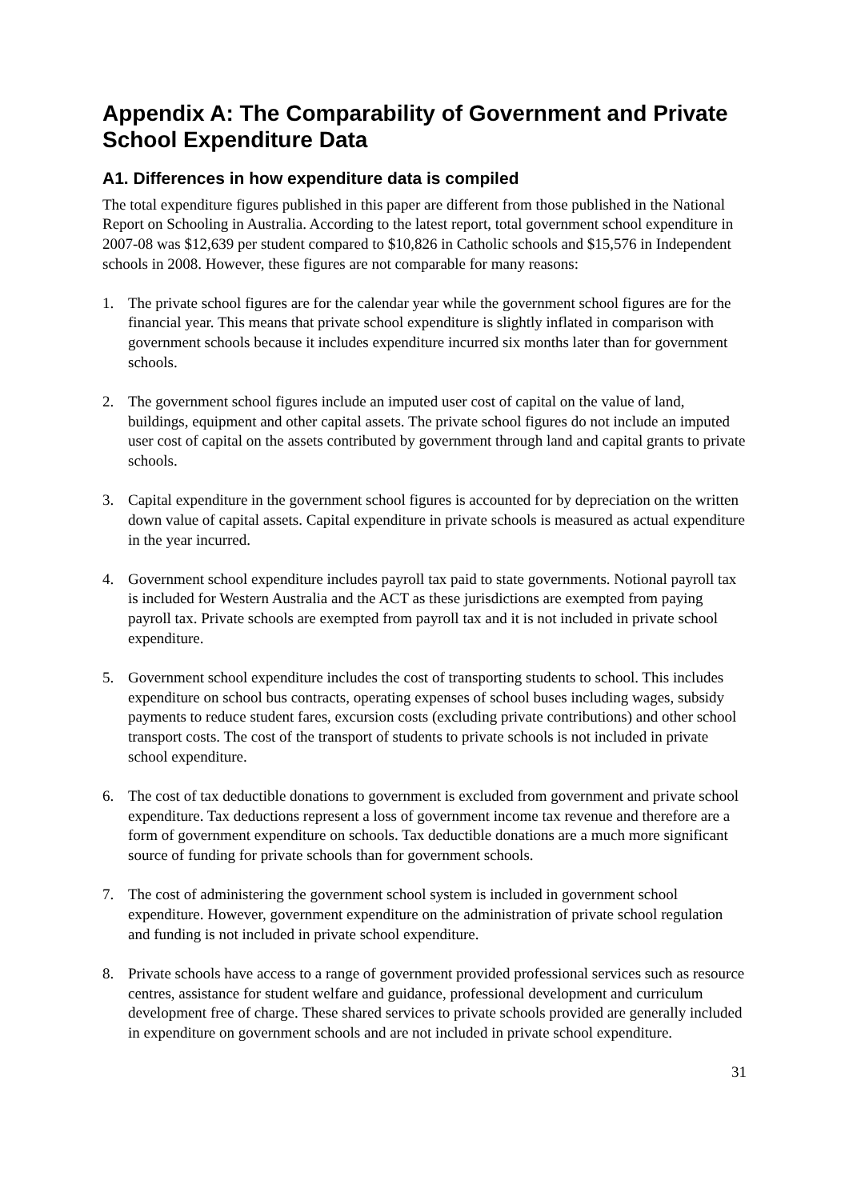Appendix A: The Comparability of Government and Private School Expenditure Data
A1. Differences in how expenditure data is compiled
The total expenditure figures published in this paper are different from those published in the National Report on Schooling in Australia. According to the latest report, total government school expenditure in 2007-08 was $12,639 per student compared to $10,826 in Catholic schools and $15,576 in Independent schools in 2008. However, these figures are not comparable for many reasons:
1. The private school figures are for the calendar year while the government school figures are for the financial year. This means that private school expenditure is slightly inflated in comparison with government schools because it includes expenditure incurred six months later than for government schools.
2. The government school figures include an imputed user cost of capital on the value of land, buildings, equipment and other capital assets. The private school figures do not include an imputed user cost of capital on the assets contributed by government through land and capital grants to private schools.
3. Capital expenditure in the government school figures is accounted for by depreciation on the written down value of capital assets. Capital expenditure in private schools is measured as actual expenditure in the year incurred.
4. Government school expenditure includes payroll tax paid to state governments. Notional payroll tax is included for Western Australia and the ACT as these jurisdictions are exempted from paying payroll tax. Private schools are exempted from payroll tax and it is not included in private school expenditure.
5. Government school expenditure includes the cost of transporting students to school. This includes expenditure on school bus contracts, operating expenses of school buses including wages, subsidy payments to reduce student fares, excursion costs (excluding private contributions) and other school transport costs. The cost of the transport of students to private schools is not included in private school expenditure.
6. The cost of tax deductible donations to government is excluded from government and private school expenditure. Tax deductions represent a loss of government income tax revenue and therefore are a form of government expenditure on schools. Tax deductible donations are a much more significant source of funding for private schools than for government schools.
7. The cost of administering the government school system is included in government school expenditure. However, government expenditure on the administration of private school regulation and funding is not included in private school expenditure.
8. Private schools have access to a range of government provided professional services such as resource centres, assistance for student welfare and guidance, professional development and curriculum development free of charge. These shared services to private schools provided are generally included in expenditure on government schools and are not included in private school expenditure.
31